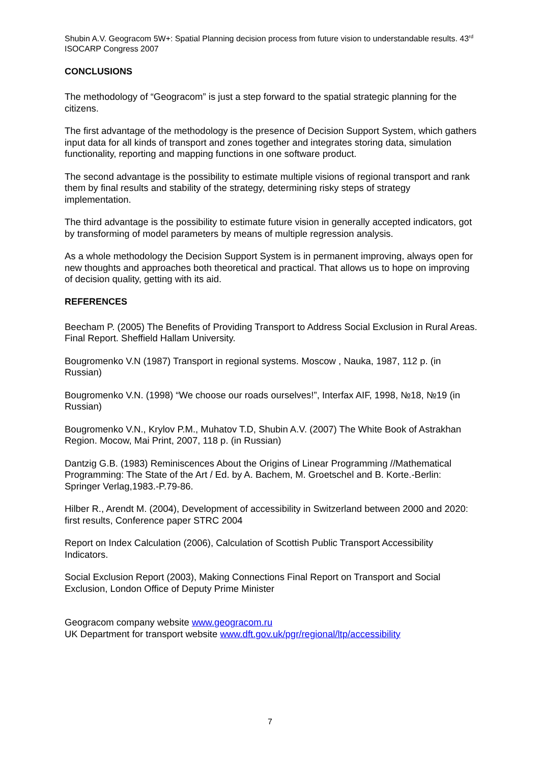Shubin A.V. Geogracom 5W+: Spatial Planning decision process from future vision to understandable results. 43<sup>rd</sup> ISOCARP Congress 2007
CONCLUSIONS
The methodology of “Geogracom” is just a step forward to the spatial strategic planning for the citizens.
The first advantage of the methodology is the presence of Decision Support System, which gathers input data for all kinds of transport and zones together and integrates storing data, simulation functionality, reporting and mapping functions in one software product.
The second advantage is the possibility to estimate multiple visions of regional transport and rank them by final results and stability of the strategy, determining risky steps of strategy implementation.
The third advantage is the possibility to estimate future vision in generally accepted indicators, got by transforming of model parameters by means of multiple regression analysis.
As a whole methodology the Decision Support System is in permanent improving, always open for new thoughts and approaches both theoretical and practical. That allows us to hope on improving of decision quality, getting with its aid.
REFERENCES
Beecham P. (2005) The Benefits of Providing Transport to Address Social Exclusion in Rural Areas. Final Report. Sheffield Hallam University.
Bougromenko V.N (1987) Transport in regional systems. Moscow , Nauka, 1987, 112 p. (in Russian)
Bougromenko V.N. (1998) “We choose our roads ourselves!”, Interfax AIF, 1998, №18, №19 (in Russian)
Bougromenko V.N., Krylov P.M., Muhatov T.D, Shubin A.V. (2007) The White Book of Astrakhan Region. Mocow, Mai Print, 2007, 118 p. (in Russian)
Dantzig G.B. (1983) Reminiscences About the Origins of Linear Programming //Mathematical Programming: The State of the Art / Ed. by A. Bachem, M. Groetschel and B. Korte.-Berlin: Springer Verlag,1983.-P.79-86.
Hilber R., Arendt M. (2004), Development of accessibility in Switzerland between 2000 and 2020: first results, Conference paper STRC 2004
Report on Index Calculation (2006), Calculation of Scottish Public Transport Accessibility Indicators.
Social Exclusion Report (2003), Making Connections Final Report on Transport and Social Exclusion, London Office of Deputy Prime Minister
Geogracom company website www.geogracom.ru
UK Department for transport website www.dft.gov.uk/pgr/regional/ltp/accessibility
7